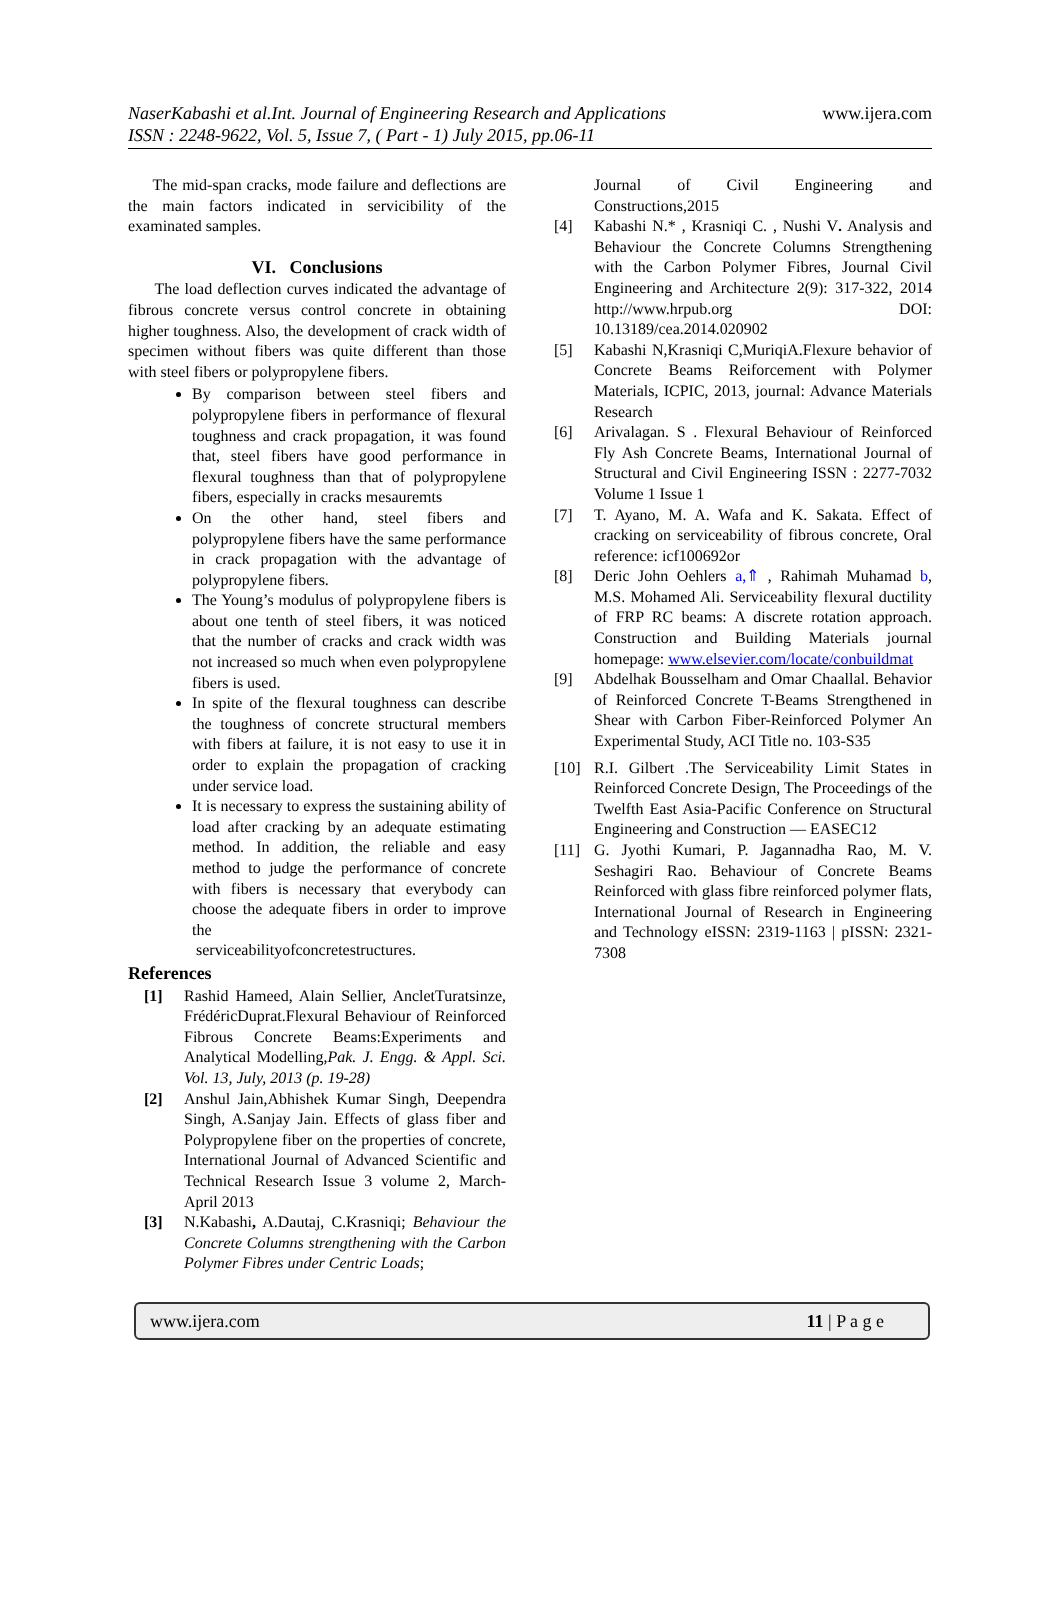www.ijera.com NaserKabashi et al.Int. Journal of Engineering Research and Applications
ISSN : 2248-9622, Vol. 5, Issue 7, ( Part - 1) July 2015, pp.06-11
The mid-span cracks, mode failure and deflections are the main factors indicated in servicibility of the examinated samples.
VI. Conclusions
The load deflection curves indicated the advantage of fibrous concrete versus control concrete in obtaining higher toughness. Also, the development of crack width of specimen without fibers was quite different than those with steel fibers or polypropylene fibers.
By comparison between steel fibers and polypropylene fibers in performance of flexural toughness and crack propagation, it was found that, steel fibers have good performance in flexural toughness than that of polypropylene fibers, especially in cracks mesauremts
On the other hand, steel fibers and polypropylene fibers have the same performance in crack propagation with the advantage of polypropylene fibers.
The Young’s modulus of polypropylene fibers is about one tenth of steel fibers, it was noticed that the number of cracks and crack width was not increased so much when even polypropylene fibers is used.
In spite of the flexural toughness can describe the toughness of concrete structural members with fibers at failure, it is not easy to use it in order to explain the propagation of cracking under service load.
It is necessary to express the sustaining ability of load after cracking by an adequate estimating method. In addition, the reliable and easy method to judge the performance of concrete with fibers is necessary that everybody can choose the adequate fibers in order to improve the
serviceabilityofconcretestructures.
References
[1] Rashid Hameed, Alain Sellier, AncletTuratsinze, FrédéricDuprat.Flexural Behaviour of Reinforced Fibrous Concrete Beams:Experiments and Analytical Modelling,Pak. J. Engg. & Appl. Sci. Vol. 13, July, 2013 (p. 19-28)
[2] Anshul Jain,Abhishek Kumar Singh, Deependra Singh, A.Sanjay Jain. Effects of glass fiber and Polypropylene fiber on the properties of concrete, International Journal of Advanced Scientific and Technical Research Issue 3 volume 2, March-April 2013
[3] N.Kabashi, A.Dautaj, C.Krasniqi; Behaviour the Concrete Columns strengthening with the Carbon Polymer Fibres under Centric Loads;
Journal of Civil Engineering and Constructions,2015
[4] Kabashi N.* , Krasniqi C. , Nushi V. Analysis and Behaviour the Concrete Columns Strengthening with the Carbon Polymer Fibres, Journal Civil Engineering and Architecture 2(9): 317-322, 2014 http://www.hrpub.org DOI: 10.13189/cea.2014.020902
[5] Kabashi N,Krasniqi C,MuriqiA.Flexure behavior of Concrete Beams Reiforcement with Polymer Materials, ICPIC, 2013, journal: Advance Materials Research
[6] Arivalagan. S . Flexural Behaviour of Reinforced Fly Ash Concrete Beams, International Journal of Structural and Civil Engineering ISSN : 2277-7032 Volume 1 Issue 1
[7] T. Ayano, M. A. Wafa and K. Sakata. Effect of cracking on serviceability of fibrous concrete, Oral reference: icf100692or
[8] Deric John Oehlers a,⇑ , Rahimah Muhamad b, M.S. Mohamed Ali. Serviceability flexural ductility of FRP RC beams: A discrete rotation approach. Construction and Building Materials journal homepage: www.elsevier.com/locate/conbuildmat
[9] Abdelhak Bousselham and Omar Chaallal. Behavior of Reinforced Concrete T-Beams Strengthened in Shear with Carbon Fiber-Reinforced Polymer An Experimental Study, ACI Title no. 103-S35
[10] R.I. Gilbert .The Serviceability Limit States in Reinforced Concrete Design, The Proceedings of the Twelfth East Asia-Pacific Conference on Structural Engineering and Construction — EASEC12
[11] G. Jyothi Kumari, P. Jagannadha Rao, M. V. Seshagiri Rao. Behaviour of Concrete Beams Reinforced with glass fibre reinforced polymer flats, International Journal of Research in Engineering and Technology eISSN: 2319-1163 | pISSN: 2321-7308
www.ijera.com 11 | P a g e